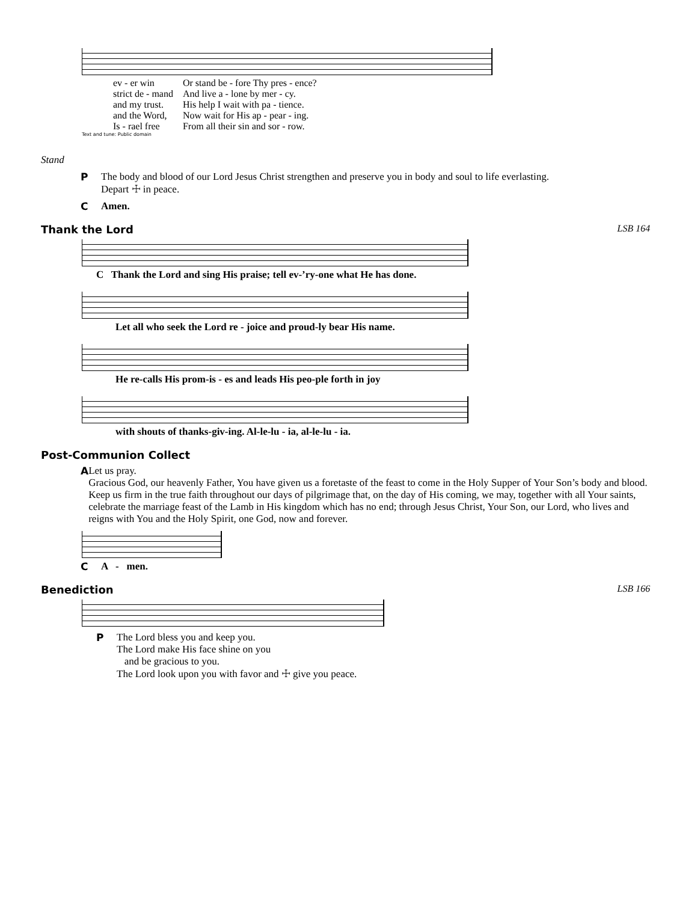| ev - er win | Or stand be - fore Thy pres - ence? |
| strict de - mand | And live a - lone by mer - cy. |
| and my trust. | His help I wait with pa - tience. |
| and the Word, | Now wait for His ap - pear - ing. |
| Is - rael free | From all their sin and sor - row. |
Text and tune: Public domain
Stand
P The body and blood of our Lord Jesus Christ strengthen and preserve you in body and soul to life everlasting.
Depart ☩ in peace.
C Amen.
Thank the Lord LSB 164
C Thank the Lord and sing His praise; tell ev-’ry-one what He has done.
Let all who seek the Lord re - joice and proud-ly bear His name.
He re-calls His prom-is - es and leads His peo-ple forth in joy
with shouts of thanks-giv-ing. Al-le-lu - ia, al-le-lu - ia.
Post-Communion Collect
A Let us pray.
Gracious God, our heavenly Father, You have given us a foretaste of the feast to come in the Holy Supper of Your Son’s body and blood. Keep us firm in the true faith throughout our days of pilgrimage that, on the day of His coming, we may, together with all Your saints, celebrate the marriage feast of the Lamb in His kingdom which has no end; through Jesus Christ, Your Son, our Lord, who lives and reigns with You and the Holy Spirit, one God, now and forever.
C A - men.
Benediction LSB 166
P The Lord bless you and keep you.
The Lord make His face shine on you
and be gracious to you.
The Lord look upon you with favor and ☩ give you peace.